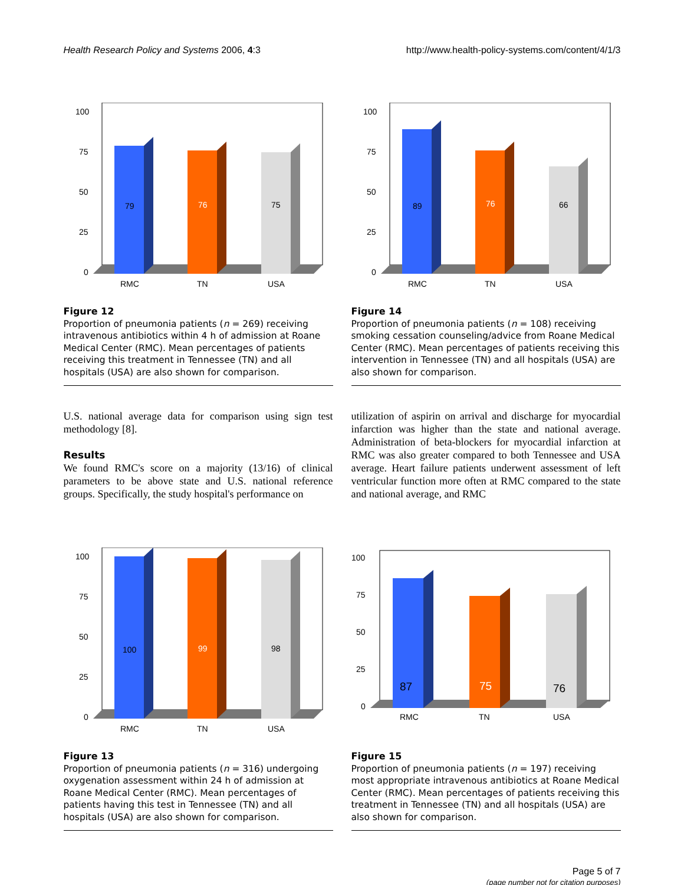Health Research Policy and Systems 2006, 4:3 http://www.health-policy-systems.com/content/4/1/3
100
75
50
25
0
79
76
75
RMC
TN
USA
Figure 12
Proportion of pneumonia patients (n = 269) receiving intravenous antibiotics within 4 h of admission at Roane Medical Center (RMC). Mean percentages of patients receiving this treatment in Tennessee (TN) and all hospitals (USA) are also shown for comparison.
U.S. national average data for comparison using sign test methodology [8].
Results
We found RMC's score on a majority (13/16) of clinical parameters to be above state and U.S. national reference groups. Specifically, the study hospital's performance on
100
75
50
25
0
100
99
98
RMC
TN
USA
Figure 13
Proportion of pneumonia patients (n = 316) undergoing oxygenation assessment within 24 h of admission at Roane Medical Center (RMC). Mean percentages of patients having this test in Tennessee (TN) and all hospitals (USA) are also shown for comparison.
100
75
50
25
0
89
76
66
RMC
TN
USA
Figure 14
Proportion of pneumonia patients (n = 108) receiving smoking cessation counseling/advice from Roane Medical Center (RMC). Mean percentages of patients receiving this intervention in Tennessee (TN) and all hospitals (USA) are also shown for comparison.
utilization of aspirin on arrival and discharge for myocardial infarction was higher than the state and national average. Administration of beta-blockers for myocardial infarction at RMC was also greater compared to both Tennessee and USA average. Heart failure patients underwent assessment of left ventricular function more often at RMC compared to the state and national average, and RMC
100
75
50
25
0
87
75
76
RMC
TN
USA
Figure 15
Proportion of pneumonia patients (n = 197) receiving most appropriate intravenous antibiotics at Roane Medical Center (RMC). Mean percentages of patients receiving this treatment in Tennessee (TN) and all hospitals (USA) are also shown for comparison.
Page 5 of 7
(page number not for citation purposes)